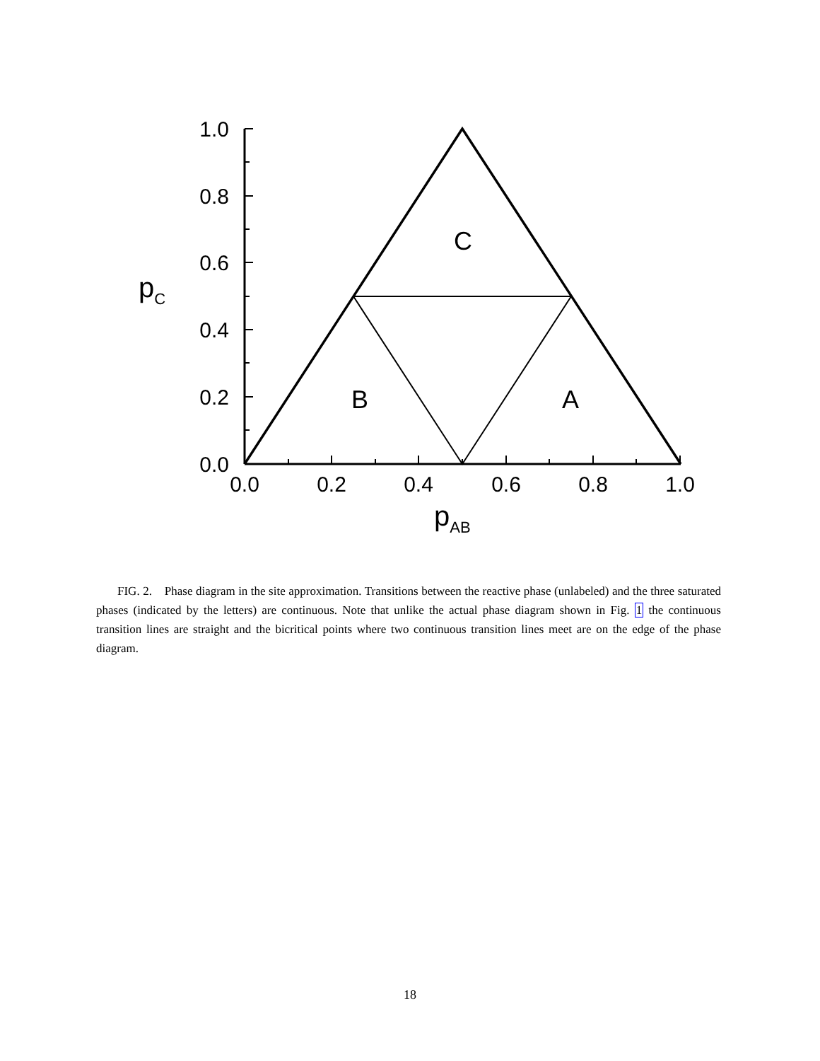1.0
0.8
0.6
0.4
0.2
0.0
0.0
0.2
0.4
0.6
0.8
1.0
C
B
A
pC
pAB
FIG. 2. Phase diagram in the site approximation. Transitions between the reactive phase (unlabeled) and the three saturated phases (indicated by the letters) are continuous. Note that unlike the actual phase diagram shown in Fig. 1 the continuous transition lines are straight and the bicritical points where two continuous transition lines meet are on the edge of the phase diagram.
18